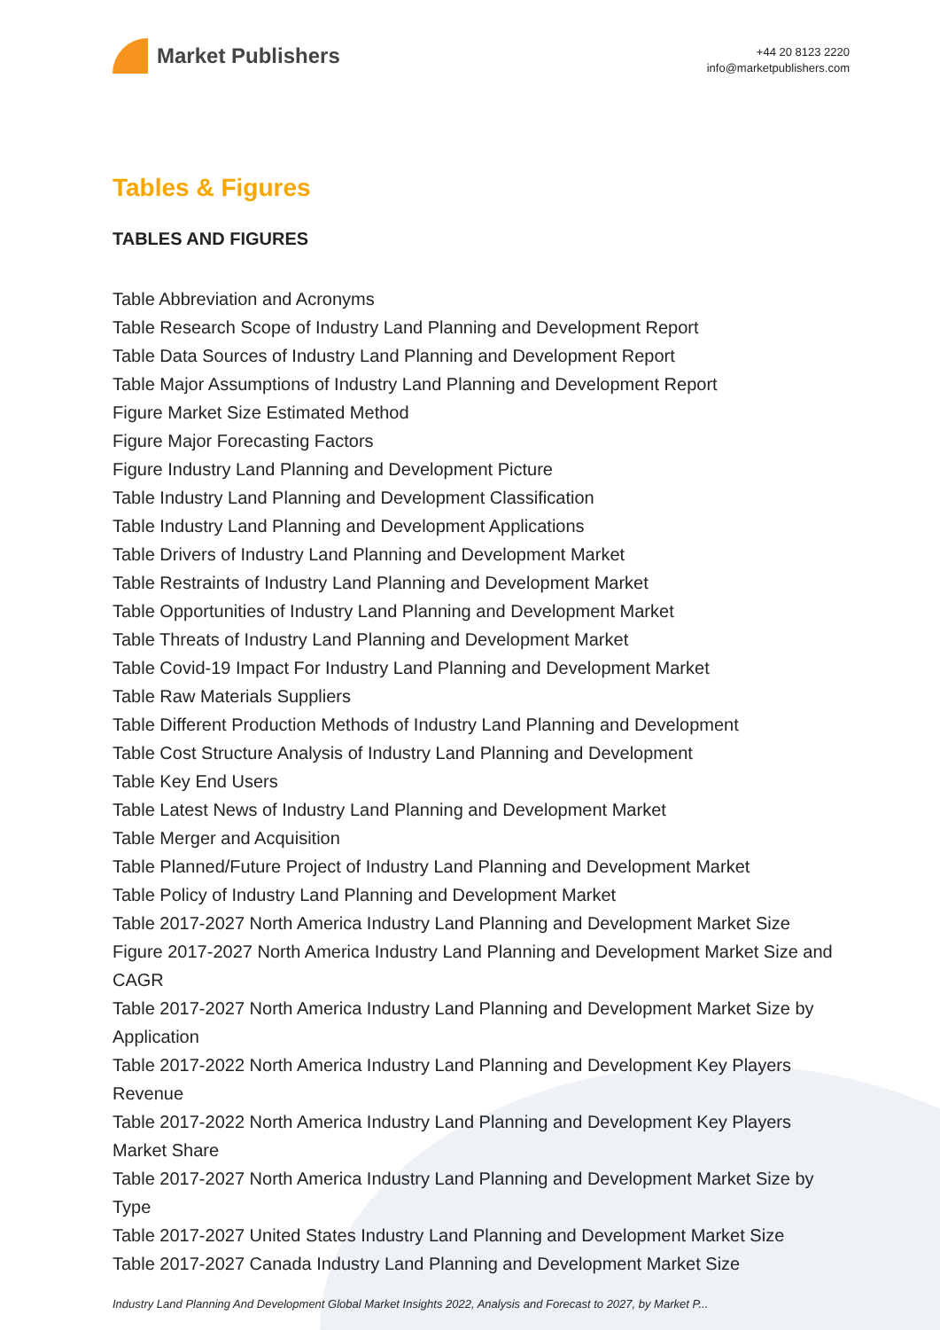Market Publishers
+44 20 8123 2220
info@marketpublishers.com
Tables & Figures
TABLES AND FIGURES
Table Abbreviation and Acronyms
Table Research Scope of Industry Land Planning and Development Report
Table Data Sources of Industry Land Planning and Development Report
Table Major Assumptions of Industry Land Planning and Development Report
Figure Market Size Estimated Method
Figure Major Forecasting Factors
Figure Industry Land Planning and Development Picture
Table Industry Land Planning and Development Classification
Table Industry Land Planning and Development Applications
Table Drivers of Industry Land Planning and Development Market
Table Restraints of Industry Land Planning and Development Market
Table Opportunities of Industry Land Planning and Development Market
Table Threats of Industry Land Planning and Development Market
Table Covid-19 Impact For Industry Land Planning and Development Market
Table Raw Materials Suppliers
Table Different Production Methods of Industry Land Planning and Development
Table Cost Structure Analysis of Industry Land Planning and Development
Table Key End Users
Table Latest News of Industry Land Planning and Development Market
Table Merger and Acquisition
Table Planned/Future Project of Industry Land Planning and Development Market
Table Policy of Industry Land Planning and Development Market
Table 2017-2027 North America Industry Land Planning and Development Market Size
Figure 2017-2027 North America Industry Land Planning and Development Market Size and CAGR
Table 2017-2027 North America Industry Land Planning and Development Market Size by Application
Table 2017-2022 North America Industry Land Planning and Development Key Players Revenue
Table 2017-2022 North America Industry Land Planning and Development Key Players Market Share
Table 2017-2027 North America Industry Land Planning and Development Market Size by Type
Table 2017-2027 United States Industry Land Planning and Development Market Size
Table 2017-2027 Canada Industry Land Planning and Development Market Size
Industry Land Planning And Development Global Market Insights 2022, Analysis and Forecast to 2027, by Market P...